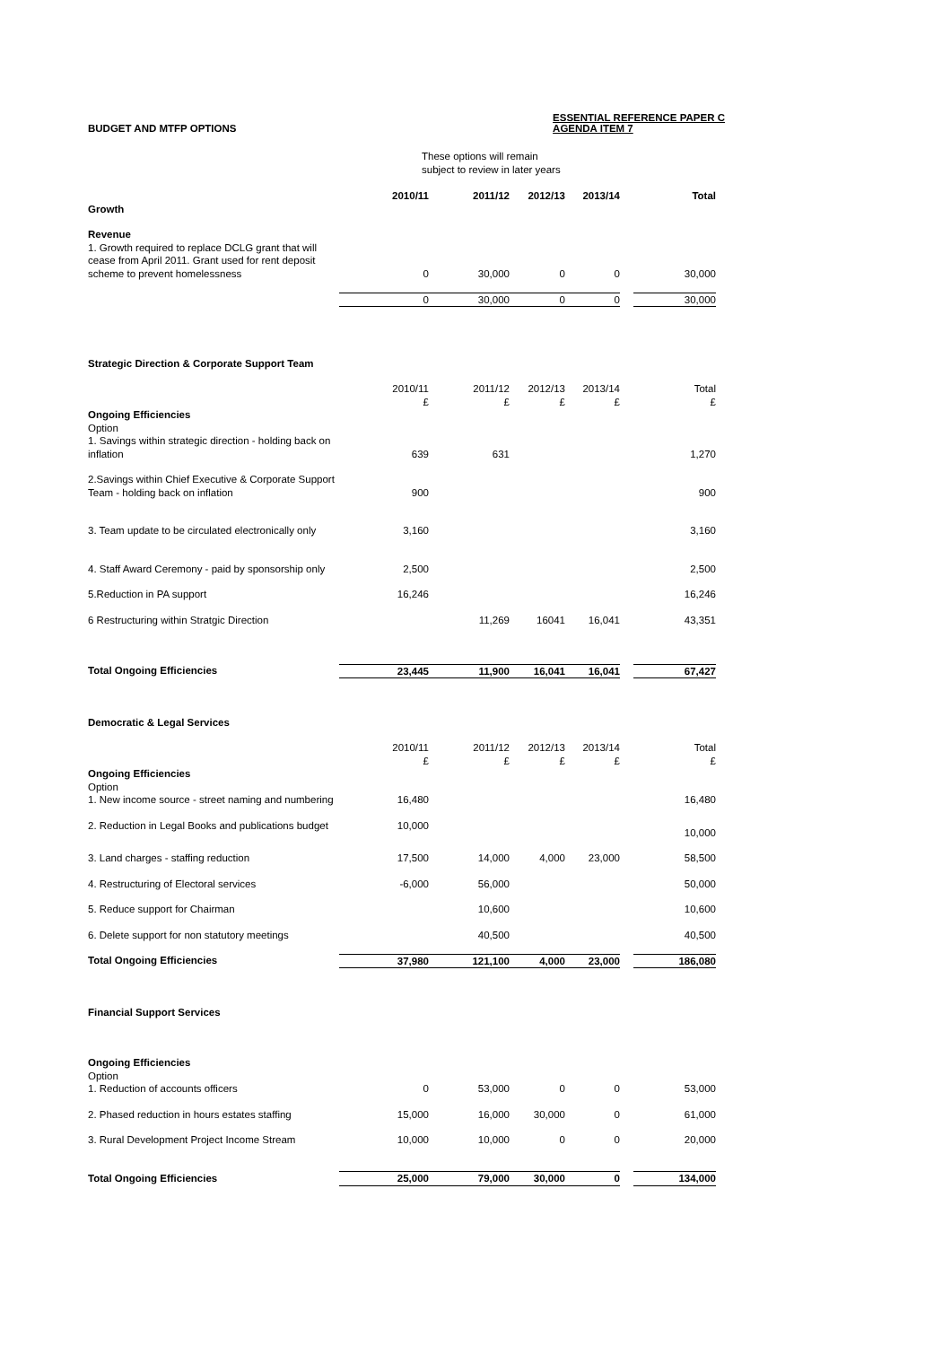BUDGET AND MTFP OPTIONS ESSENTIAL REFERENCE PAPER C
AGENDA ITEM 7
These options will remain
subject to review in later years
| | 2010/11 | 2011/12 | 2012/13 | 2013/14 | | Total |
| Growth | | | | | | |
| Revenue | | | | | | |
| 1. Growth required to replace DCLG grant that will cease from April 2011. Grant used for rent deposit scheme to prevent homelessness | 0 | 30,000 | 0 | 0 | | 30,000 |
| | 0 | 30,000 | 0 | 0 | | 30,000 |
| Strategic Direction & Corporate Support Team | | | | | | |
| | 2010/11 £ | 2011/12 £ | 2012/13 £ | 2013/14 £ | | Total £ |
| Ongoing Efficiencies Option | | | | | | |
| 1. Savings within strategic direction - holding back on inflation | 639 | 631 | | | | 1,270 |
| 2.Savings within Chief Executive & Corporate Support Team - holding back on inflation | 900 | | | | | 900 |
| 3. Team update to be circulated electronically only | 3,160 | | | | | 3,160 |
| 4. Staff Award Ceremony - paid by sponsorship only | 2,500 | | | | | 2,500 |
| 5.Reduction in PA support | 16,246 | | | | | 16,246 |
| 6 Restructuring within Stratgic Direction | | 11,269 | 16041 | 16,041 | | 43,351 |
| Total Ongoing Efficiencies | 23,445 | 11,900 | 16,041 | 16,041 | | 67,427 |
| Democratic & Legal Services | | | | | | |
| | 2010/11 £ | 2011/12 £ | 2012/13 £ | 2013/14 £ | | Total £ |
| Ongoing Efficiencies Option | | | | | | |
| 1. New income source - street naming and numbering | 16,480 | | | | | 16,480 |
| 2. Reduction in Legal Books and publications budget | 10,000 | | | | | 10,000 |
| 3. Land charges - staffing reduction | 17,500 | 14,000 | 4,000 | 23,000 | | 58,500 |
| 4. Restructuring of Electoral services | -6,000 | 56,000 | | | | 50,000 |
| 5. Reduce support for Chairman | | 10,600 | | | | 10,600 |
| 6. Delete support for non statutory meetings | | 40,500 | | | | 40,500 |
| Total Ongoing Efficiencies | 37,980 | 121,100 | 4,000 | 23,000 | | 186,080 |
| Financial Support Services | | | | | | |
| Ongoing Efficiencies Option | | | | | | |
| 1. Reduction of accounts officers | 0 | 53,000 | 0 | 0 | | 53,000 |
| 2. Phased reduction in hours estates staffing | 15,000 | 16,000 | 30,000 | 0 | | 61,000 |
| 3. Rural Development Project Income Stream | 10,000 | 10,000 | 0 | 0 | | 20,000 |
| Total Ongoing Efficiencies | 25,000 | 79,000 | 30,000 | 0 | | 134,000 |